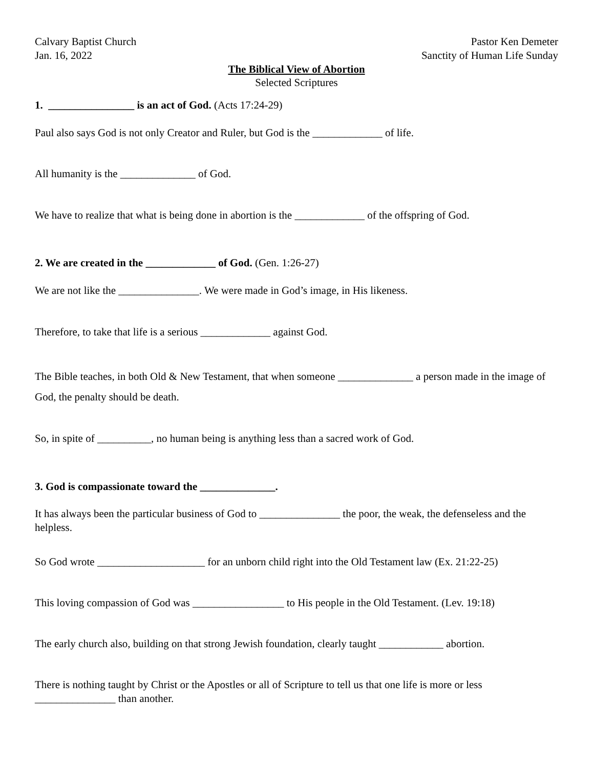Calvary Baptist Church
Jan. 16, 2022
Pastor Ken Demeter
Sanctity of Human Life Sunday
The Biblical View of Abortion
Selected Scriptures
1. ________________ is an act of God. (Acts 17:24-29)
Paul also says God is not only Creator and Ruler, but God is the _____________ of life.
All humanity is the ______________ of God.
We have to realize that what is being done in abortion is the _____________ of the offspring of God.
2. We are created in the _____________ of God. (Gen. 1:26-27)
We are not like the _______________. We were made in God’s image, in His likeness.
Therefore, to take that life is a serious _____________ against God.
The Bible teaches, in both Old & New Testament, that when someone ______________ a person made in the image of God, the penalty should be death.
So, in spite of __________, no human being is anything less than a sacred work of God.
3. God is compassionate toward the ______________.
It has always been the particular business of God to _______________ the poor, the weak, the defenseless and the helpless.
So God wrote ____________________ for an unborn child right into the Old Testament law (Ex. 21:22-25)
This loving compassion of God was _________________ to His people in the Old Testament. (Lev. 19:18)
The early church also, building on that strong Jewish foundation, clearly taught ____________ abortion.
There is nothing taught by Christ or the Apostles or all of Scripture to tell us that one life is more or less _______________ than another.